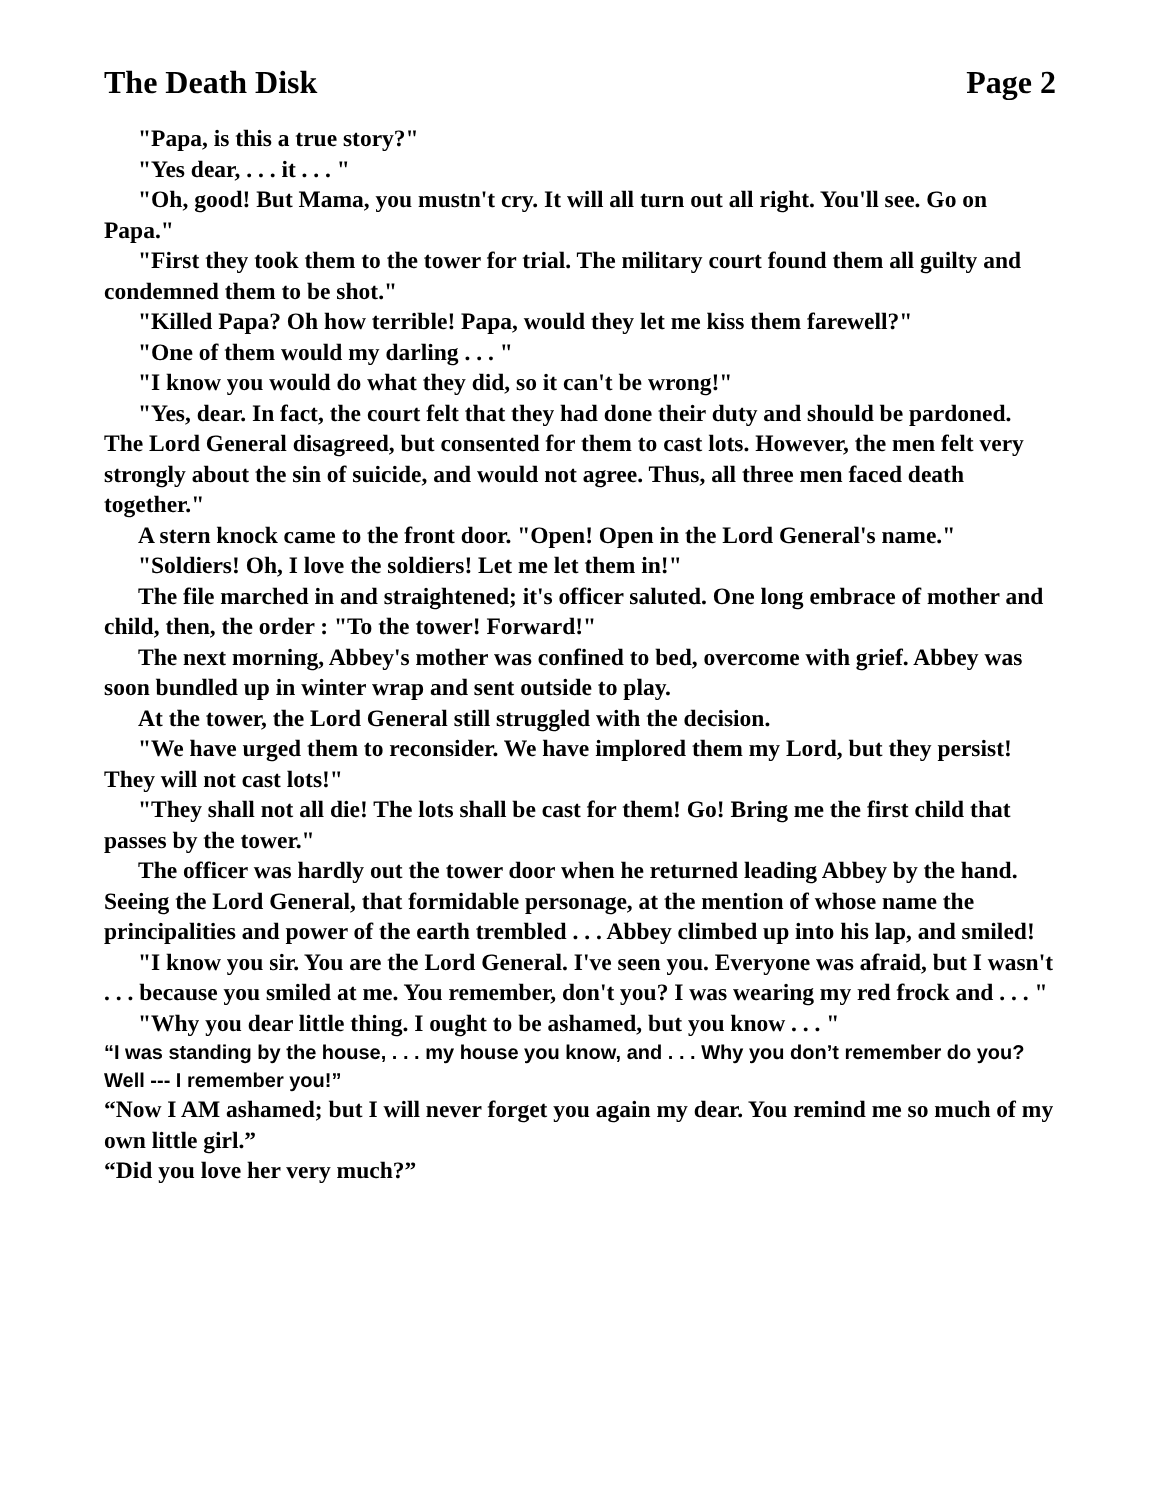The Death Disk Page 2
"Papa, is this a true story?"
"Yes dear, . . . it . . . "
"Oh, good! But Mama, you mustn't cry. It will all turn out all right. You'll see. Go on Papa."
"First they took them to the tower for trial. The military court found them all guilty and condemned them to be shot."
"Killed Papa? Oh how terrible! Papa, would they let me kiss them farewell?"
"One of them would my darling . . . "
"I know you would do what they did, so it can't be wrong!"
"Yes, dear. In fact, the court felt that they had done their duty and should be pardoned. The Lord General disagreed, but consented for them to cast lots. However, the men felt very strongly about the sin of suicide, and would not agree. Thus, all three men faced death together."
A stern knock came to the front door. "Open! Open in the Lord General's name."
"Soldiers! Oh, I love the soldiers! Let me let them in!"
The file marched in and straightened; it's officer saluted. One long embrace of mother and child, then, the order : "To the tower! Forward!"
The next morning, Abbey's mother was confined to bed, overcome with grief. Abbey was soon bundled up in winter wrap and sent outside to play.
At the tower, the Lord General still struggled with the decision.
"We have urged them to reconsider. We have implored them my Lord, but they persist! They will not cast lots!"
"They shall not all die! The lots shall be cast for them! Go! Bring me the first child that passes by the tower."
The officer was hardly out the tower door when he returned leading Abbey by the hand. Seeing the Lord General, that formidable personage, at the mention of whose name the principalities and power of the earth trembled . . . Abbey climbed up into his lap, and smiled!
"I know you sir. You are the Lord General. I've seen you. Everyone was afraid, but I wasn't . . . because you smiled at me. You remember, don't you? I was wearing my red frock and . . . "
"Why you dear little thing. I ought to be ashamed, but you know . . . "
“I was standing by the house, . . . my house you know, and . . . Why you don’t remember do you? Well --- I remember you!”
“Now I AM ashamed; but I will never forget you again my dear. You remind me so much of my own little girl.”
“Did you love her very much?”